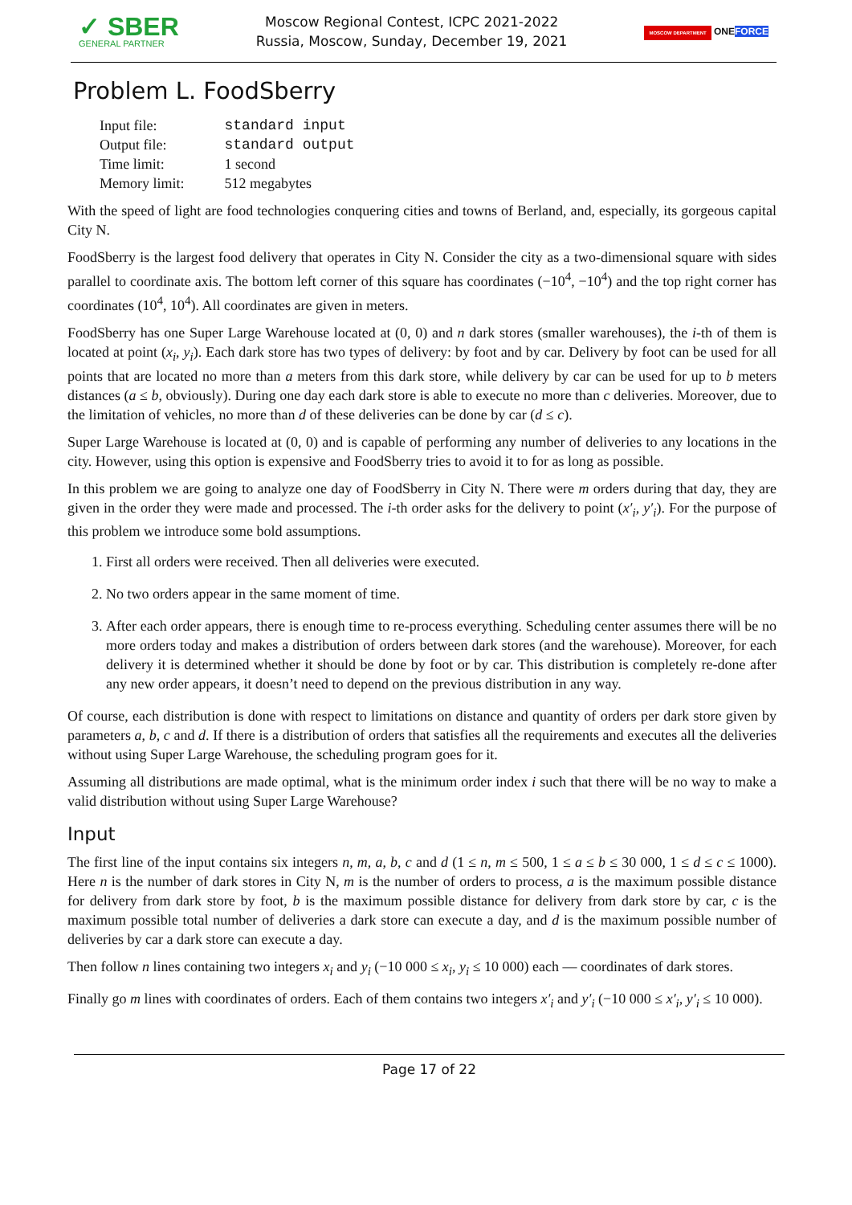✓ SBER
GENERAL PARTNER
Moscow Regional Contest, ICPC 2021-2022
Russia, Moscow, Sunday, December 19, 2021
MOSCOW DEPARTMENT ONEFORCE
Problem L. FoodSberry
| Input file: | standard input |
| Output file: | standard output |
| Time limit: | 1 second |
| Memory limit: | 512 megabytes |
With the speed of light are food technologies conquering cities and towns of Berland, and, especially, its gorgeous capital City N.
FoodSberry is the largest food delivery that operates in City N. Consider the city as a two-dimensional square with sides parallel to coordinate axis. The bottom left corner of this square has coordinates (−10<sup>4</sup>, −10<sup>4</sup>) and the top right corner has coordinates (10<sup>4</sup>, 10<sup>4</sup>). All coordinates are given in meters.
FoodSberry has one Super Large Warehouse located at (0, 0) and n dark stores (smaller warehouses), the i-th of them is located at point (x<sub>i</sub>, y<sub>i</sub>). Each dark store has two types of delivery: by foot and by car. Delivery by foot can be used for all points that are located no more than a meters from this dark store, while delivery by car can be used for up to b meters distances (a ≤ b, obviously). During one day each dark store is able to execute no more than c deliveries. Moreover, due to the limitation of vehicles, no more than d of these deliveries can be done by car (d ≤ c).
Super Large Warehouse is located at (0, 0) and is capable of performing any number of deliveries to any locations in the city. However, using this option is expensive and FoodSberry tries to avoid it to for as long as possible.
In this problem we are going to analyze one day of FoodSberry in City N. There were m orders during that day, they are given in the order they were made and processed. The i-th order asks for the delivery to point (x′<sub>i</sub>, y′<sub>i</sub>). For the purpose of this problem we introduce some bold assumptions.
1. First all orders were received. Then all deliveries were executed.
2. No two orders appear in the same moment of time.
3. After each order appears, there is enough time to re-process everything. Scheduling center assumes there will be no more orders today and makes a distribution of orders between dark stores (and the warehouse). Moreover, for each delivery it is determined whether it should be done by foot or by car. This distribution is completely re-done after any new order appears, it doesn’t need to depend on the previous distribution in any way.
Of course, each distribution is done with respect to limitations on distance and quantity of orders per dark store given by parameters a, b, c and d. If there is a distribution of orders that satisfies all the requirements and executes all the deliveries without using Super Large Warehouse, the scheduling program goes for it.
Assuming all distributions are made optimal, what is the minimum order index i such that there will be no way to make a valid distribution without using Super Large Warehouse?
Input
The first line of the input contains six integers n, m, a, b, c and d (1 ≤ n, m ≤ 500, 1 ≤ a ≤ b ≤ 30 000, 1 ≤ d ≤ c ≤ 1000). Here n is the number of dark stores in City N, m is the number of orders to process, a is the maximum possible distance for delivery from dark store by foot, b is the maximum possible distance for delivery from dark store by car, c is the maximum possible total number of deliveries a dark store can execute a day, and d is the maximum possible number of deliveries by car a dark store can execute a day.
Then follow n lines containing two integers x<sub>i</sub> and y<sub>i</sub> (−10 000 ≤ x<sub>i</sub>, y<sub>i</sub> ≤ 10 000) each — coordinates of dark stores.
Finally go m lines with coordinates of orders. Each of them contains two integers x′<sub>i</sub> and y′<sub>i</sub> (−10 000 ≤ x′<sub>i</sub>, y′<sub>i</sub> ≤ 10 000).
Page 17 of 22